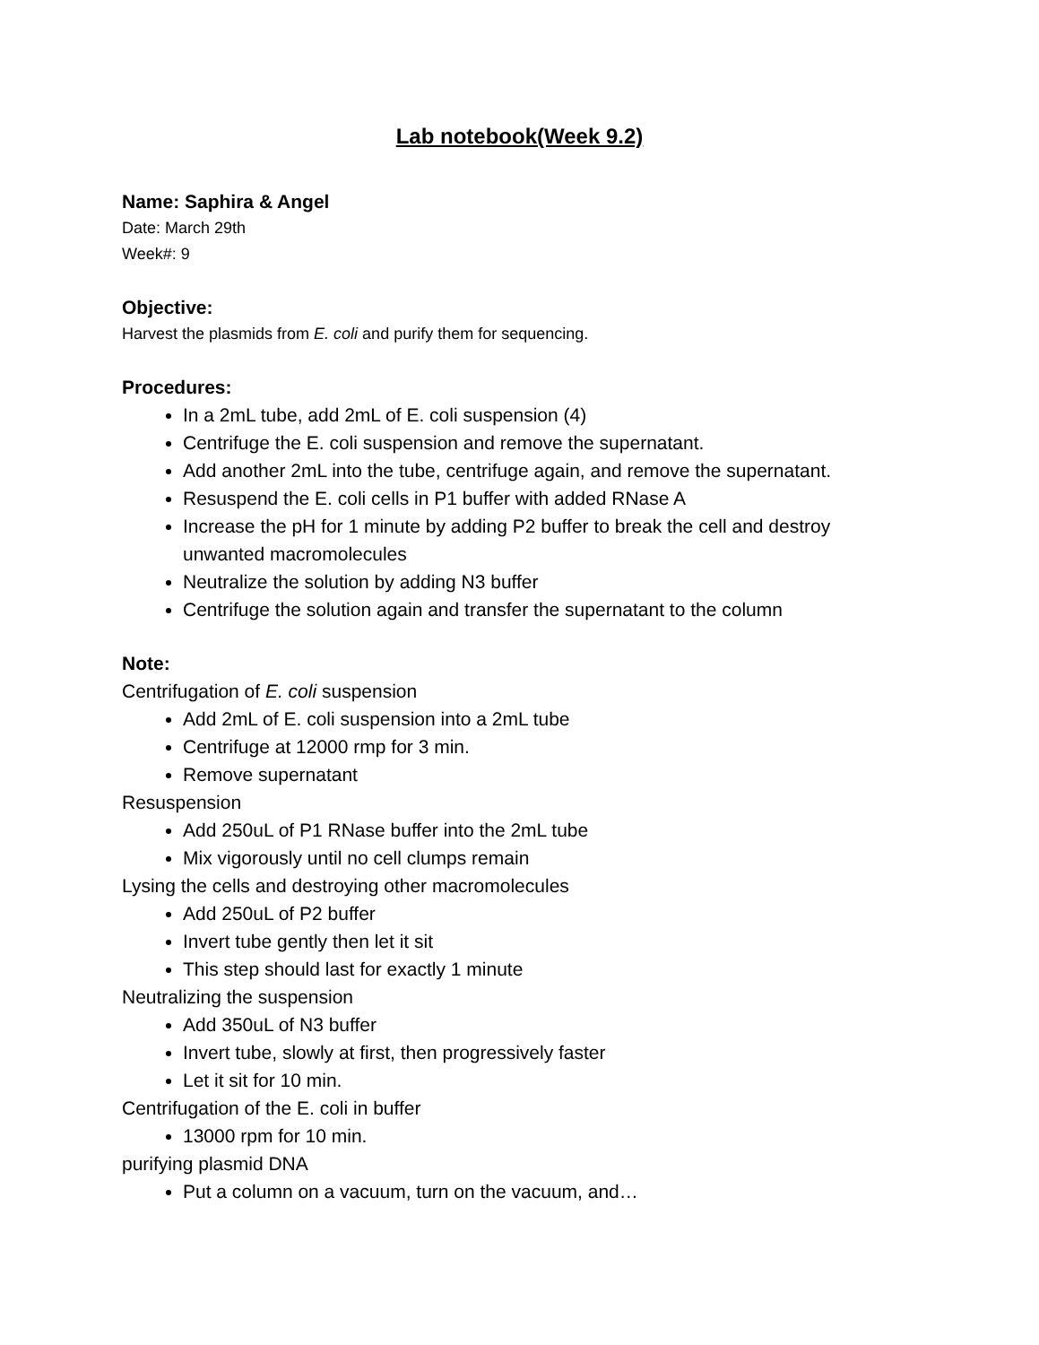Lab notebook(Week 9.2)
Name: Saphira & Angel
Date: March 29th
Week#: 9
Objective:
Harvest the plasmids from E. coli and purify them for sequencing.
Procedures:
In a 2mL tube, add 2mL of E. coli suspension (4)
Centrifuge the E. coli suspension and remove the supernatant.
Add another 2mL into the tube, centrifuge again, and remove the supernatant.
Resuspend the E. coli cells in P1 buffer with added RNase A
Increase the pH for 1 minute by adding P2 buffer to break the cell and destroy unwanted macromolecules
Neutralize the solution by adding N3 buffer
Centrifuge the solution again and transfer the supernatant to the column
Note:
Centrifugation of E. coli suspension
Add 2mL of E. coli suspension into a 2mL tube
Centrifuge at 12000 rmp for 3 min.
Remove supernatant
Resuspension
Add 250uL of P1 RNase buffer into the 2mL tube
Mix vigorously until no cell clumps remain
Lysing the cells and destroying other macromolecules
Add 250uL of P2 buffer
Invert tube gently then let it sit
This step should last for exactly 1 minute
Neutralizing the suspension
Add 350uL of N3 buffer
Invert tube, slowly at first, then progressively faster
Let it sit for 10 min.
Centrifugation of the E. coli in buffer
13000 rpm for 10 min.
purifying plasmid DNA
Put a column on a vacuum, turn on the vacuum, and…